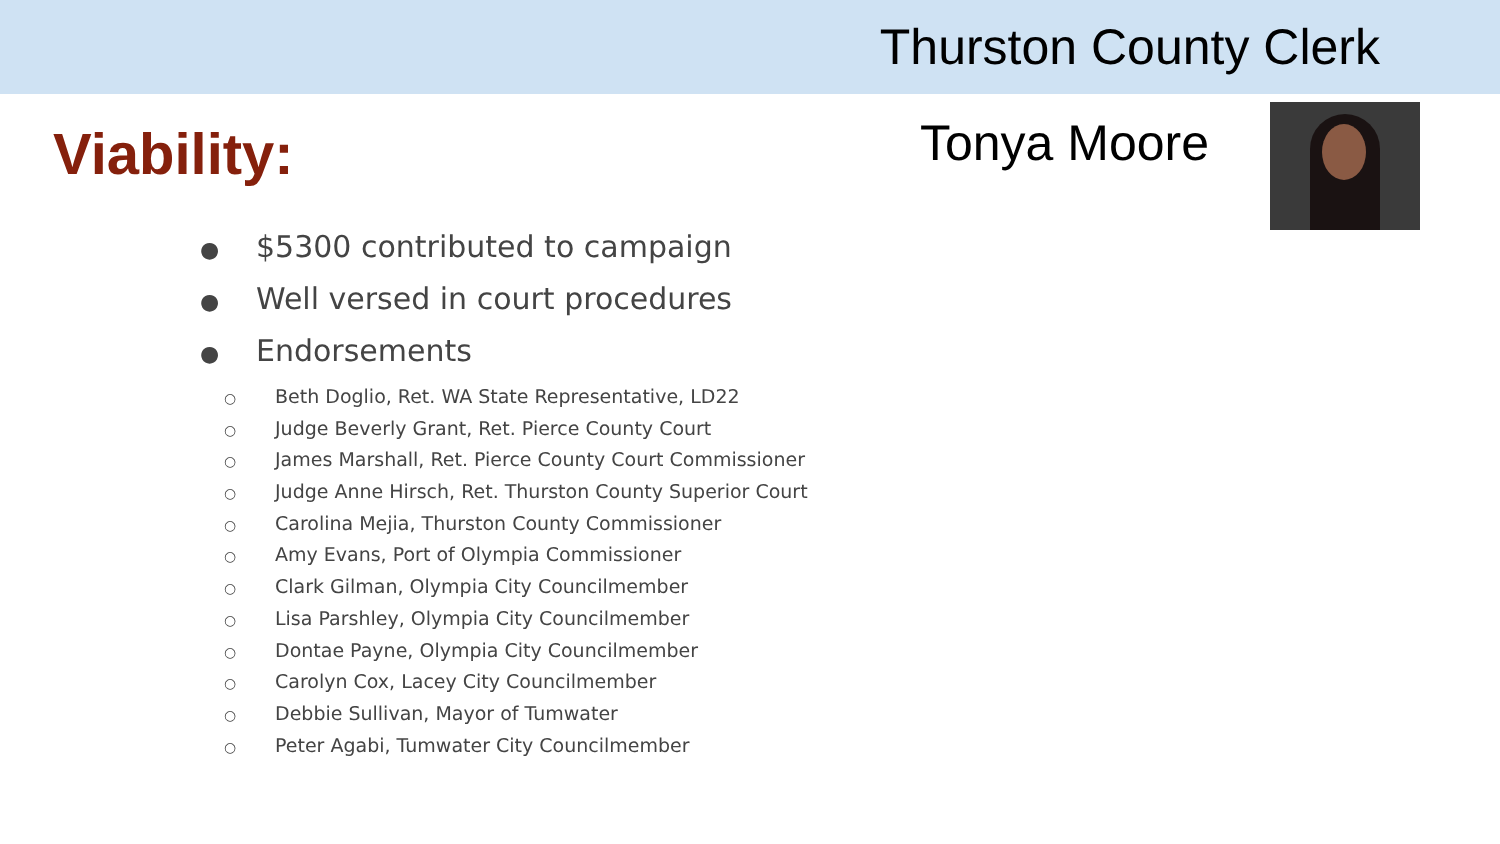Thurston County Clerk
Viability:
Tonya Moore
● $5300 contributed to campaign
● Well versed in court procedures
● Endorsements
○ Beth Doglio, Ret. WA State Representative, LD22
○ Judge Beverly Grant, Ret. Pierce County Court
○ James Marshall, Ret. Pierce County Court Commissioner
○ Judge Anne Hirsch, Ret. Thurston County Superior Court
○ Carolina Mejia, Thurston County Commissioner
○ Amy Evans, Port of Olympia Commissioner
○ Clark Gilman, Olympia City Councilmember
○ Lisa Parshley, Olympia City Councilmember
○ Dontae Payne, Olympia City Councilmember
○ Carolyn Cox, Lacey City Councilmember
○ Debbie Sullivan, Mayor of Tumwater
○ Peter Agabi, Tumwater City Councilmember